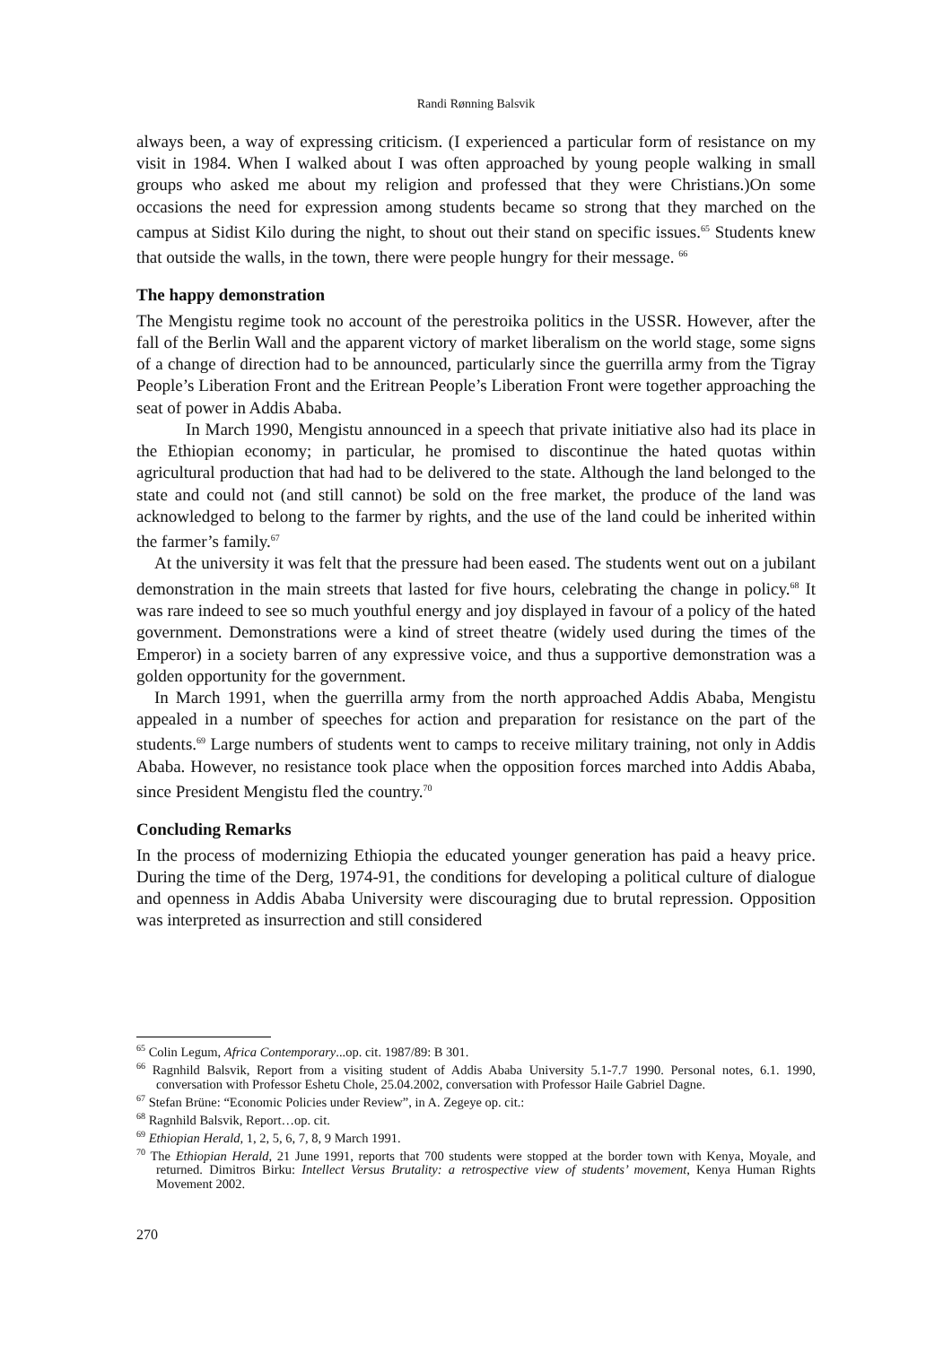Randi Rønning Balsvik
always been, a way of expressing criticism. (I experienced a particular form of resistance on my visit in 1984. When I walked about I was often approached by young people walking in small groups who asked me about my religion and professed that they were Christians.)On some occasions the need for expression among students became so strong that they marched on the campus at Sidist Kilo during the night, to shout out their stand on specific issues.<sup>65</sup> Students knew that outside the walls, in the town, there were people hungry for their message. <sup>66</sup>
The happy demonstration
The Mengistu regime took no account of the perestroika politics in the USSR. However, after the fall of the Berlin Wall and the apparent victory of market liberalism on the world stage, some signs of a change of direction had to be announced, particularly since the guerrilla army from the Tigray People’s Liberation Front and the Eritrean People’s Liberation Front were together approaching the seat of power in Addis Ababa.
In March 1990, Mengistu announced in a speech that private initiative also had its place in the Ethiopian economy; in particular, he promised to discontinue the hated quotas within agricultural production that had had to be delivered to the state. Although the land belonged to the state and could not (and still cannot) be sold on the free market, the produce of the land was acknowledged to belong to the farmer by rights, and the use of the land could be inherited within the farmer’s family.<sup>67</sup>
At the university it was felt that the pressure had been eased. The students went out on a jubilant demonstration in the main streets that lasted for five hours, celebrating the change in policy.<sup>68</sup> It was rare indeed to see so much youthful energy and joy displayed in favour of a policy of the hated government. Demonstrations were a kind of street theatre (widely used during the times of the Emperor) in a society barren of any expressive voice, and thus a supportive demonstration was a golden opportunity for the government.
In March 1991, when the guerrilla army from the north approached Addis Ababa, Mengistu appealed in a number of speeches for action and preparation for resistance on the part of the students.<sup>69</sup> Large numbers of students went to camps to receive military training, not only in Addis Ababa. However, no resistance took place when the opposition forces marched into Addis Ababa, since President Mengistu fled the country.<sup>70</sup>
Concluding Remarks
In the process of modernizing Ethiopia the educated younger generation has paid a heavy price. During the time of the Derg, 1974-91, the conditions for developing a political culture of dialogue and openness in Addis Ababa University were discouraging due to brutal repression. Opposition was interpreted as insurrection and still considered
<sup>65</sup> Colin Legum, Africa Contemporary...op. cit. 1987/89: B 301.
<sup>66</sup> Ragnhild Balsvik, Report from a visiting student of Addis Ababa University 5.1-7.7 1990. Personal notes, 6.1. 1990, conversation with Professor Eshetu Chole, 25.04.2002, conversation with Professor Haile Gabriel Dagne.
<sup>67</sup> Stefan Brüne: “Economic Policies under Review”, in A. Zegeye op. cit.:
<sup>68</sup> Ragnhild Balsvik, Report…op. cit.
<sup>69</sup> Ethiopian Herald, 1, 2, 5, 6, 7, 8, 9 March 1991.
<sup>70</sup> The Ethiopian Herald, 21 June 1991, reports that 700 students were stopped at the border town with Kenya, Moyale, and returned. Dimitros Birku: Intellect Versus Brutality: a retrospective view of students’ movement, Kenya Human Rights Movement 2002.
270